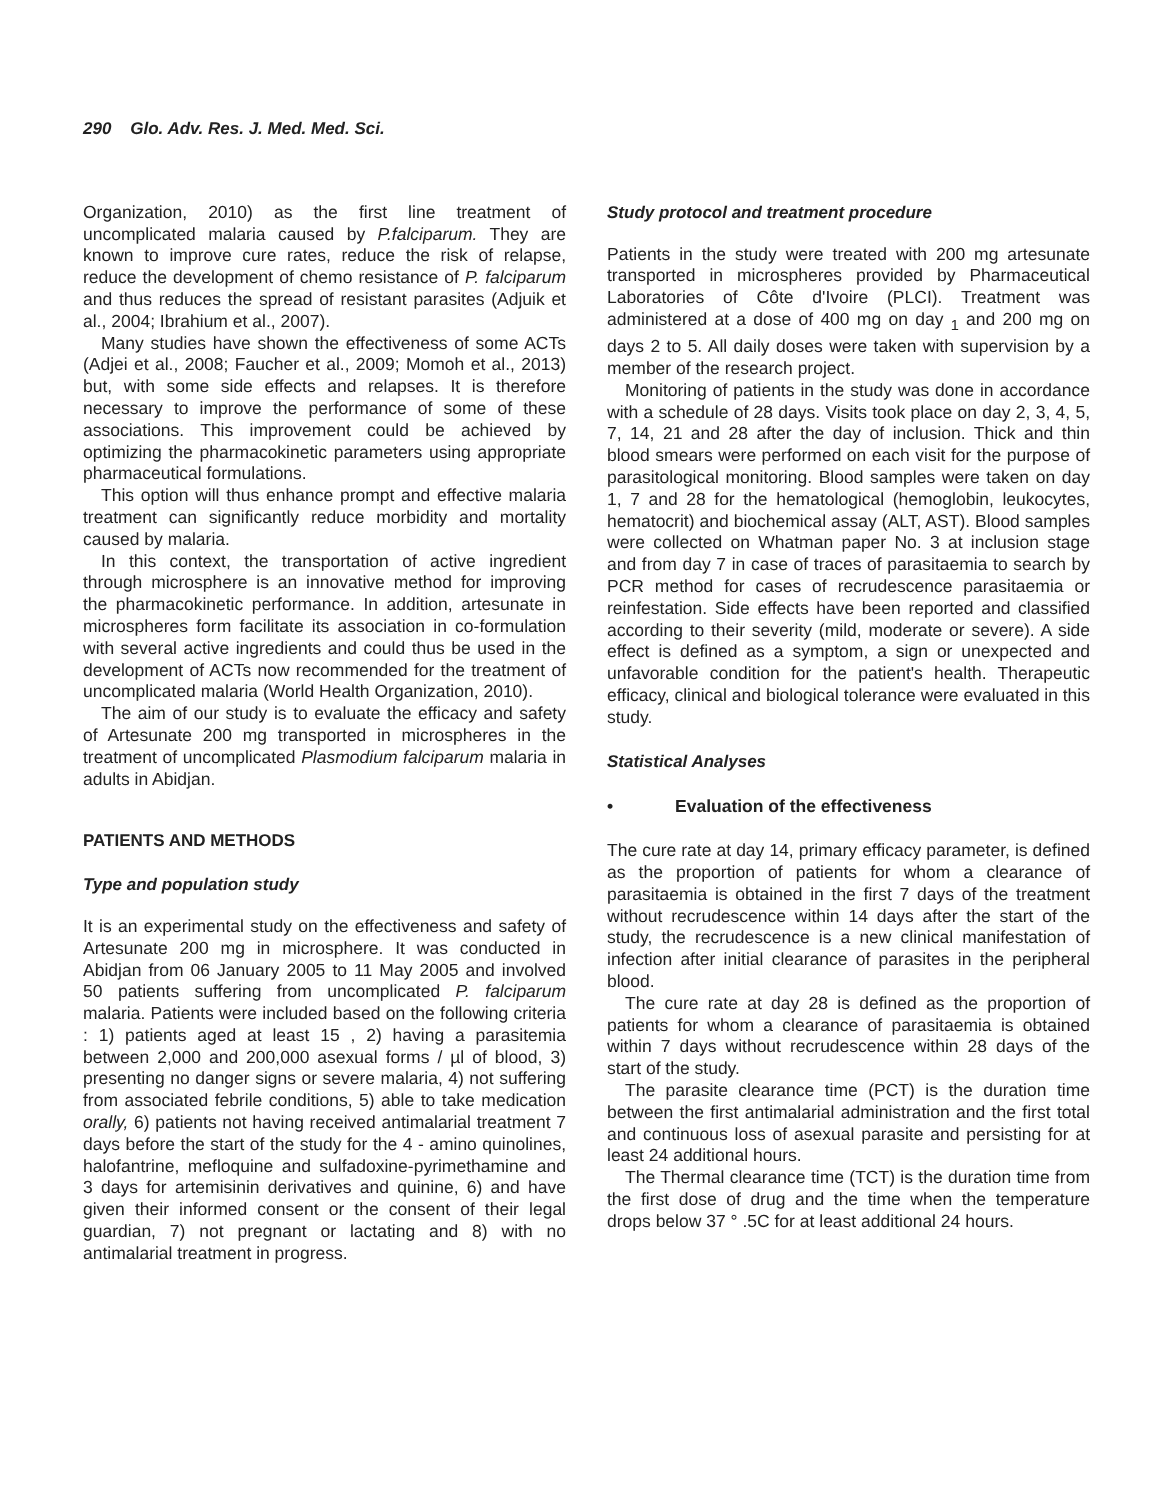290 Glo. Adv. Res. J. Med. Med. Sci.
Organization, 2010) as the first line treatment of uncomplicated malaria caused by P.falciparum. They are known to improve cure rates, reduce the risk of relapse, reduce the development of chemo resistance of P. falciparum and thus reduces the spread of resistant parasites (Adjuik et al., 2004; Ibrahium et al., 2007).
Many studies have shown the effectiveness of some ACTs (Adjei et al., 2008; Faucher et al., 2009; Momoh et al., 2013) but, with some side effects and relapses. It is therefore necessary to improve the performance of some of these associations. This improvement could be achieved by optimizing the pharmacokinetic parameters using appropriate pharmaceutical formulations.
This option will thus enhance prompt and effective malaria treatment can significantly reduce morbidity and mortality caused by malaria.
In this context, the transportation of active ingredient through microsphere is an innovative method for improving the pharmacokinetic performance. In addition, artesunate in microspheres form facilitate its association in co-formulation with several active ingredients and could thus be used in the development of ACTs now recommended for the treatment of uncomplicated malaria (World Health Organization, 2010).
The aim of our study is to evaluate the efficacy and safety of Artesunate 200 mg transported in microspheres in the treatment of uncomplicated Plasmodium falciparum malaria in adults in Abidjan.
PATIENTS AND METHODS
Type and population study
It is an experimental study on the effectiveness and safety of Artesunate 200 mg in microsphere. It was conducted in Abidjan from 06 January 2005 to 11 May 2005 and involved 50 patients suffering from uncomplicated P. falciparum malaria. Patients were included based on the following criteria : 1) patients aged at least 15 , 2) having a parasitemia between 2,000 and 200,000 asexual forms / µl of blood, 3) presenting no danger signs or severe malaria, 4) not suffering from associated febrile conditions, 5) able to take medication orally, 6) patients not having received antimalarial treatment 7 days before the start of the study for the 4 - amino quinolines, halofantrine, mefloquine and sulfadoxine-pyrimethamine and 3 days for artemisinin derivatives and quinine, 6) and have given their informed consent or the consent of their legal guardian, 7) not pregnant or lactating and 8) with no antimalarial treatment in progress.
Study protocol and treatment procedure
Patients in the study were treated with 200 mg artesunate transported in microspheres provided by Pharmaceutical Laboratories of Côte d'Ivoire (PLCI). Treatment was administered at a dose of 400 mg on day <sub>1</sub> and 200 mg on days 2 to 5. All daily doses were taken with supervision by a member of the research project.
Monitoring of patients in the study was done in accordance with a schedule of 28 days. Visits took place on day 2, 3, 4, 5, 7, 14, 21 and 28 after the day of inclusion. Thick and thin blood smears were performed on each visit for the purpose of parasitological monitoring. Blood samples were taken on day 1, 7 and 28 for the hematological (hemoglobin, leukocytes, hematocrit) and biochemical assay (ALT, AST). Blood samples were collected on Whatman paper No. 3 at inclusion stage and from day 7 in case of traces of parasitaemia to search by PCR method for cases of recrudescence parasitaemia or reinfestation. Side effects have been reported and classified according to their severity (mild, moderate or severe). A side effect is defined as a symptom, a sign or unexpected and unfavorable condition for the patient's health. Therapeutic efficacy, clinical and biological tolerance were evaluated in this study.
Statistical Analyses
• Evaluation of the effectiveness
The cure rate at day 14, primary efficacy parameter, is defined as the proportion of patients for whom a clearance of parasitaemia is obtained in the first 7 days of the treatment without recrudescence within 14 days after the start of the study, the recrudescence is a new clinical manifestation of infection after initial clearance of parasites in the peripheral blood.
The cure rate at day 28 is defined as the proportion of patients for whom a clearance of parasitaemia is obtained within 7 days without recrudescence within 28 days of the start of the study.
The parasite clearance time (PCT) is the duration time between the first antimalarial administration and the first total and continuous loss of asexual parasite and persisting for at least 24 additional hours.
The Thermal clearance time (TCT) is the duration time from the first dose of drug and the time when the temperature drops below 37 ° .5C for at least additional 24 hours.